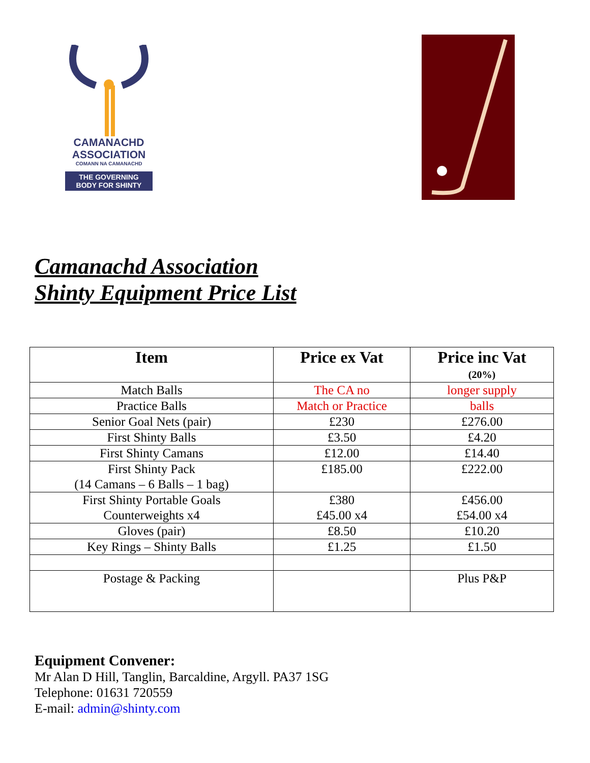CAMANACHD
ASSOCIATION
COMANN NA CAMANACHD
THE GOVERNING
BODY FOR SHINTY
Camanachd Association
Shinty Equipment Price List
| Item | Price ex Vat | Price inc Vat (20%) |
| --- | --- | --- |
| Match Balls | The CA no | longer supply |
| Practice Balls | Match or Practice | balls |
| Senior Goal Nets (pair) | £230 | £276.00 |
| First Shinty Balls | £3.50 | £4.20 |
| First Shinty Camans | £12.00 | £14.40 |
| First Shinty Pack (14 Camans – 6 Balls – 1 bag) | £185.00 | £222.00 |
| First Shinty Portable Goals Counterweights x4 | £380 £45.00 x4 | £456.00 £54.00 x4 |
| Gloves (pair) | £8.50 | £10.20 |
| Key Rings – Shinty Balls | £1.25 | £1.50 |
| Postage & Packing | | Plus P&P |
Equipment Convener:
Mr Alan D Hill, Tanglin, Barcaldine, Argyll. PA37 1SG
Telephone: 01631 720559
E-mail: admin@shinty.com